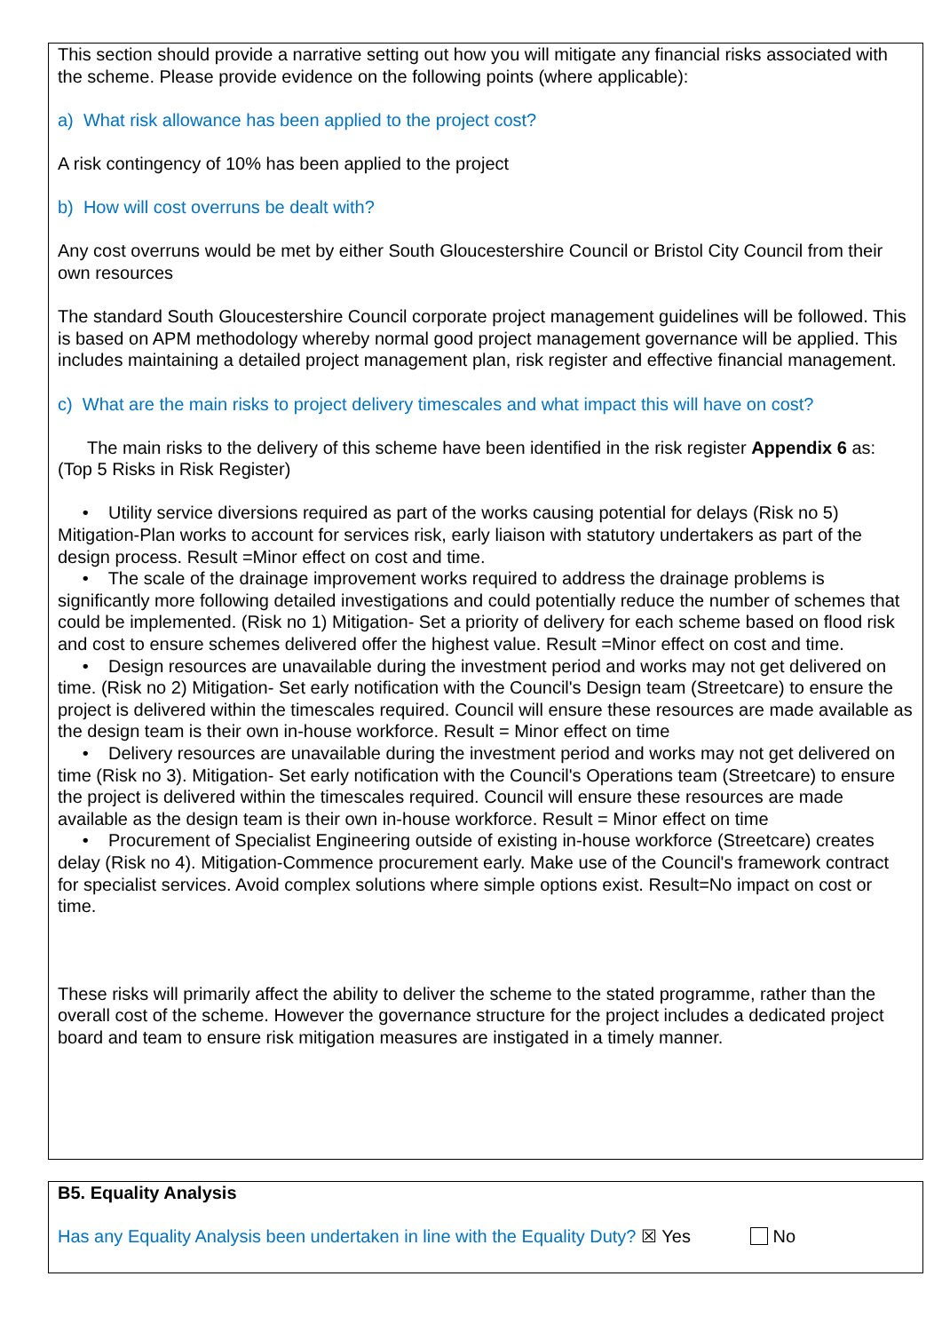This section should provide a narrative setting out how you will mitigate any financial risks associated with the scheme. Please provide evidence on the following points (where applicable):
a) What risk allowance has been applied to the project cost?
A risk contingency of 10% has been applied to the project
b) How will cost overruns be dealt with?
Any cost overruns would be met by either South Gloucestershire Council or Bristol City Council from their own resources
The standard South Gloucestershire Council corporate project management guidelines will be followed. This is based on APM methodology whereby normal good project management governance will be applied. This includes maintaining a detailed project management plan, risk register and effective financial management.
c) What are the main risks to project delivery timescales and what impact this will have on cost?
The main risks to the delivery of this scheme have been identified in the risk register Appendix 6 as: (Top 5 Risks in Risk Register)
• Utility service diversions required as part of the works causing potential for delays (Risk no 5) Mitigation-Plan works to account for services risk, early liaison with statutory undertakers as part of the design process. Result =Minor effect on cost and time.
• The scale of the drainage improvement works required to address the drainage problems is significantly more following detailed investigations and could potentially reduce the number of schemes that could be implemented. (Risk no 1) Mitigation- Set a priority of delivery for each scheme based on flood risk and cost to ensure schemes delivered offer the highest value. Result =Minor effect on cost and time.
• Design resources are unavailable during the investment period and works may not get delivered on time. (Risk no 2) Mitigation- Set early notification with the Council's Design team (Streetcare) to ensure the project is delivered within the timescales required. Council will ensure these resources are made available as the design team is their own in-house workforce. Result = Minor effect on time
• Delivery resources are unavailable during the investment period and works may not get delivered on time (Risk no 3). Mitigation- Set early notification with the Council's Operations team (Streetcare) to ensure the project is delivered within the timescales required. Council will ensure these resources are made available as the design team is their own in-house workforce. Result = Minor effect on time
• Procurement of Specialist Engineering outside of existing in-house workforce (Streetcare) creates delay (Risk no 4). Mitigation-Commence procurement early. Make use of the Council's framework contract for specialist services. Avoid complex solutions where simple options exist. Result=No impact on cost or time.
These risks will primarily affect the ability to deliver the scheme to the stated programme, rather than the overall cost of the scheme. However the governance structure for the project includes a dedicated project board and team to ensure risk mitigation measures are instigated in a timely manner.
B5. Equality Analysis
Has any Equality Analysis been undertaken in line with the Equality Duty? ☒ Yes No